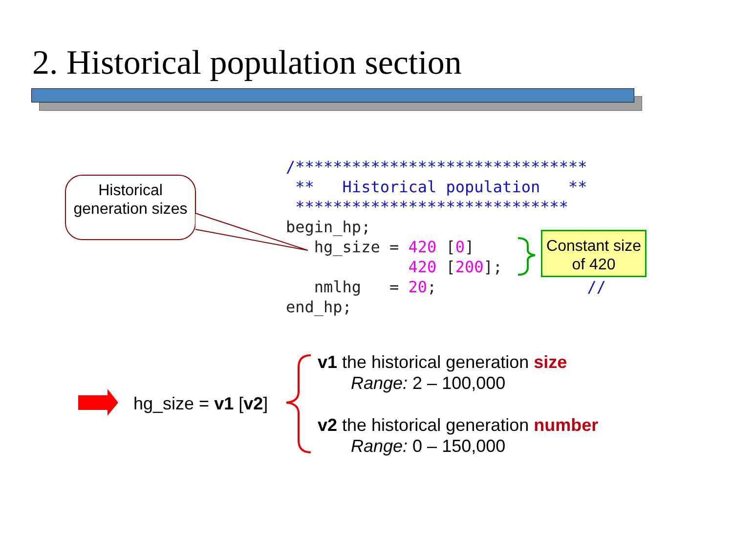2. Historical population section
Historical generation sizes
/*******************************
 **   Historical population   **
 *****************************
begin_hp;
   hg_size = 420 [0]
             420 [200];
   nmlhg   = 20;                //
end_hp;
Constant size of 420
hg_size = v1 [v2]
v1 the historical generation size
Range: 2 – 100,000
v2 the historical generation number
Range: 0 – 150,000